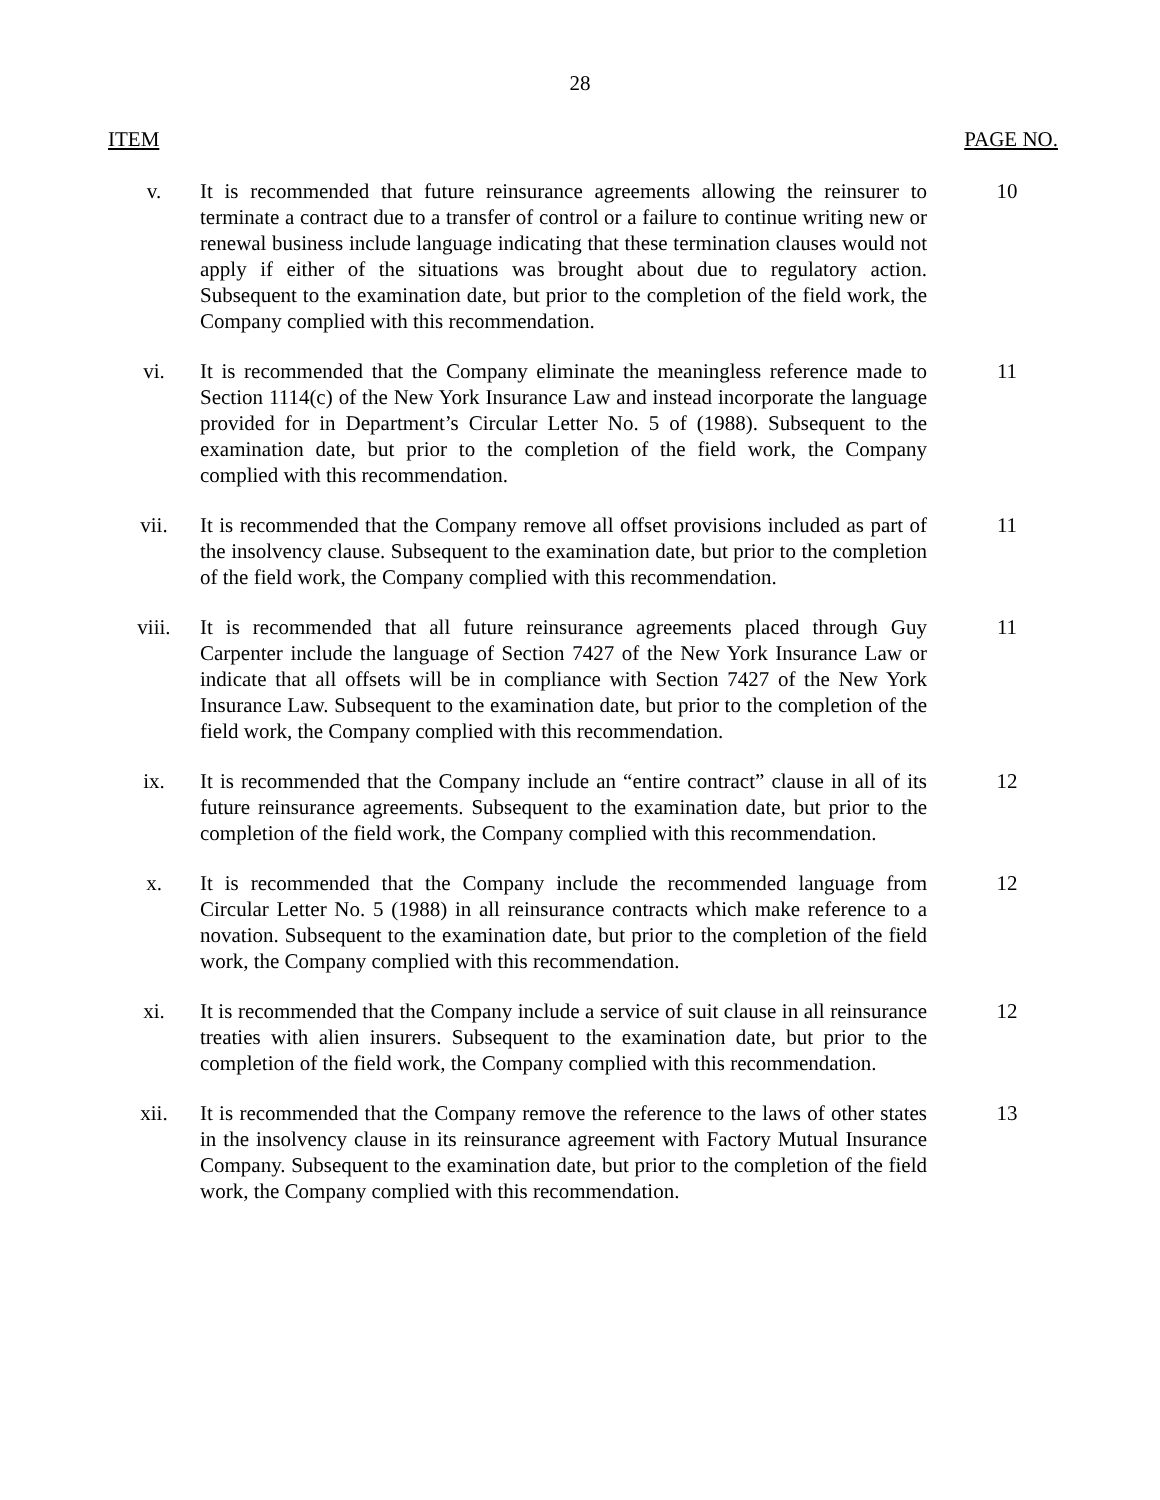28
ITEM PAGE NO.
v. It is recommended that future reinsurance agreements allowing the reinsurer to terminate a contract due to a transfer of control or a failure to continue writing new or renewal business include language indicating that these termination clauses would not apply if either of the situations was brought about due to regulatory action. Subsequent to the examination date, but prior to the completion of the field work, the Company complied with this recommendation.
10
vi. It is recommended that the Company eliminate the meaningless reference made to Section 1114(c) of the New York Insurance Law and instead incorporate the language provided for in Department’s Circular Letter No. 5 of (1988). Subsequent to the examination date, but prior to the completion of the field work, the Company complied with this recommendation.
11
vii. It is recommended that the Company remove all offset provisions included as part of the insolvency clause. Subsequent to the examination date, but prior to the completion of the field work, the Company complied with this recommendation.
11
viii. It is recommended that all future reinsurance agreements placed through Guy Carpenter include the language of Section 7427 of the New York Insurance Law or indicate that all offsets will be in compliance with Section 7427 of the New York Insurance Law. Subsequent to the examination date, but prior to the completion of the field work, the Company complied with this recommendation.
11
ix. It is recommended that the Company include an “entire contract” clause in all of its future reinsurance agreements. Subsequent to the examination date, but prior to the completion of the field work, the Company complied with this recommendation.
12
x. It is recommended that the Company include the recommended language from Circular Letter No. 5 (1988) in all reinsurance contracts which make reference to a novation. Subsequent to the examination date, but prior to the completion of the field work, the Company complied with this recommendation.
12
xi. It is recommended that the Company include a service of suit clause in all reinsurance treaties with alien insurers. Subsequent to the examination date, but prior to the completion of the field work, the Company complied with this recommendation.
12
xii. It is recommended that the Company remove the reference to the laws of other states in the insolvency clause in its reinsurance agreement with Factory Mutual Insurance Company. Subsequent to the examination date, but prior to the completion of the field work, the Company complied with this recommendation.
13